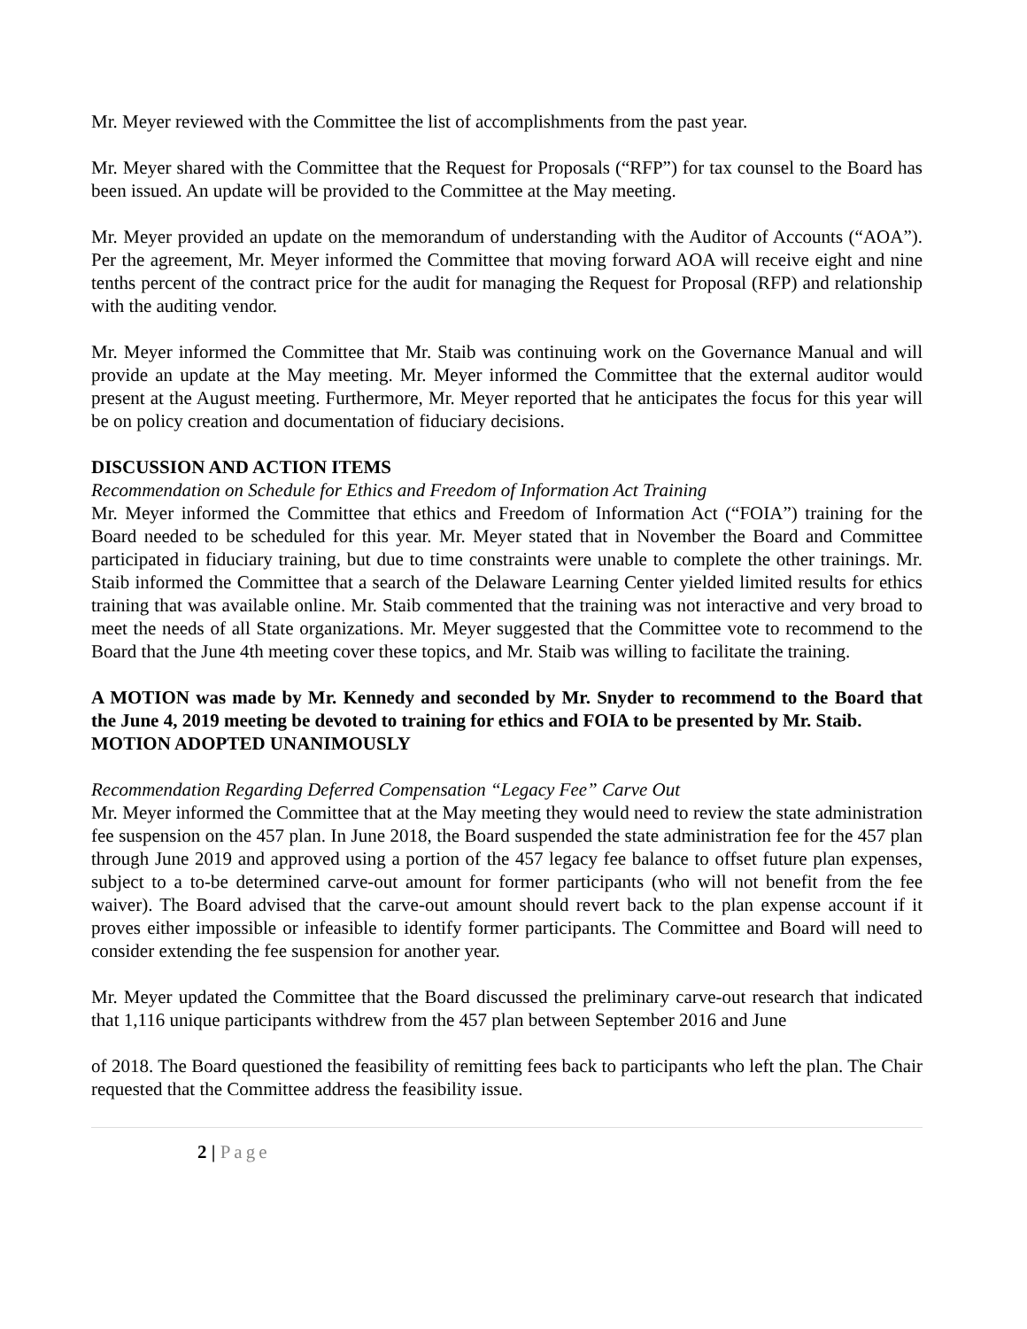Mr. Meyer reviewed with the Committee the list of accomplishments from the past year.
Mr. Meyer shared with the Committee that the Request for Proposals (“RFP”) for tax counsel to the Board has been issued. An update will be provided to the Committee at the May meeting.
Mr. Meyer provided an update on the memorandum of understanding with the Auditor of Accounts (“AOA”). Per the agreement, Mr. Meyer informed the Committee that moving forward AOA will receive eight and nine tenths percent of the contract price for the audit for managing the Request for Proposal (RFP) and relationship with the auditing vendor.
Mr. Meyer informed the Committee that Mr. Staib was continuing work on the Governance Manual and will provide an update at the May meeting. Mr. Meyer informed the Committee that the external auditor would present at the August meeting. Furthermore, Mr. Meyer reported that he anticipates the focus for this year will be on policy creation and documentation of fiduciary decisions.
DISCUSSION AND ACTION ITEMS
Recommendation on Schedule for Ethics and Freedom of Information Act Training
Mr. Meyer informed the Committee that ethics and Freedom of Information Act (“FOIA”) training for the Board needed to be scheduled for this year. Mr. Meyer stated that in November the Board and Committee participated in fiduciary training, but due to time constraints were unable to complete the other trainings. Mr. Staib informed the Committee that a search of the Delaware Learning Center yielded limited results for ethics training that was available online. Mr. Staib commented that the training was not interactive and very broad to meet the needs of all State organizations. Mr. Meyer suggested that the Committee vote to recommend to the Board that the June 4th meeting cover these topics, and Mr. Staib was willing to facilitate the training.
A MOTION was made by Mr. Kennedy and seconded by Mr. Snyder to recommend to the Board that the June 4, 2019 meeting be devoted to training for ethics and FOIA to be presented by Mr. Staib.
MOTION ADOPTED UNANIMOUSLY
Recommendation Regarding Deferred Compensation “Legacy Fee” Carve Out
Mr. Meyer informed the Committee that at the May meeting they would need to review the state administration fee suspension on the 457 plan. In June 2018, the Board suspended the state administration fee for the 457 plan through June 2019 and approved using a portion of the 457 legacy fee balance to offset future plan expenses, subject to a to-be determined carve-out amount for former participants (who will not benefit from the fee waiver). The Board advised that the carve-out amount should revert back to the plan expense account if it proves either impossible or infeasible to identify former participants. The Committee and Board will need to consider extending the fee suspension for another year.
Mr. Meyer updated the Committee that the Board discussed the preliminary carve-out research that indicated that 1,116 unique participants withdrew from the 457 plan between September 2016 and June
of 2018. The Board questioned the feasibility of remitting fees back to participants who left the plan. The Chair requested that the Committee address the feasibility issue.
2 | Page